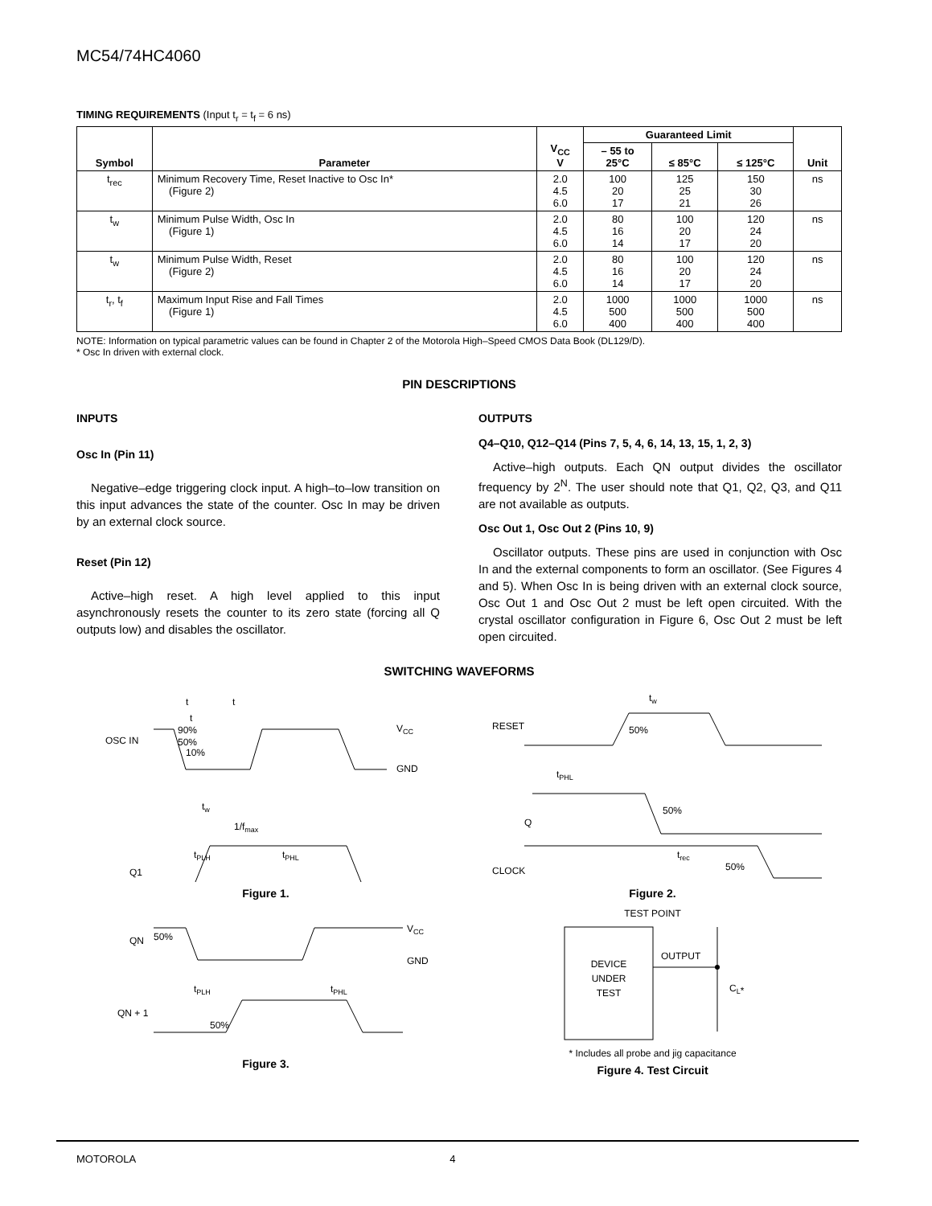MC54/74HC4060
TIMING REQUIREMENTS (Input t<sub>r</sub> = t<sub>f</sub> = 6 ns)
| Symbol | Parameter | V<sub>CC</sub> V | Guaranteed Limit | | | Unit |
| --- | --- | --- | --- | --- | --- | --- |
| | | | – 55 to 25°C | ≤ 85°C | ≤ 125°C | |
| t<sub>rec</sub> | Minimum Recovery Time, Reset Inactive to Osc In* (Figure 2) | 2.0 4.5 6.0 | 100 20 17 | 125 25 21 | 150 30 26 | ns |
| t<sub>w</sub> | Minimum Pulse Width, Osc In (Figure 1) | 2.0 4.5 6.0 | 80 16 14 | 100 20 17 | 120 24 20 | ns |
| t<sub>w</sub> | Minimum Pulse Width, Reset (Figure 2) | 2.0 4.5 6.0 | 80 16 14 | 100 20 17 | 120 24 20 | ns |
| t<sub>r</sub>, t<sub>f</sub> | Maximum Input Rise and Fall Times (Figure 1) | 2.0 4.5 6.0 | 1000 500 400 | 1000 500 400 | 1000 500 400 | ns |
NOTE: Information on typical parametric values can be found in Chapter 2 of the Motorola High–Speed CMOS Data Book (DL129/D).
* Osc In driven with external clock.
PIN DESCRIPTIONS
INPUTS
Osc In (Pin 11)
Negative–edge triggering clock input. A high–to–low transition on this input advances the state of the counter. Osc In may be driven by an external clock source.
Reset (Pin 12)
Active–high reset. A high level applied to this input asynchronously resets the counter to its zero state (forcing all Q outputs low) and disables the oscillator.
OUTPUTS
Q4–Q10, Q12–Q14 (Pins 7, 5, 4, 6, 14, 13, 15, 1, 2, 3)
Active–high outputs. Each QN output divides the oscillator frequency by 2<sup>N</sup>. The user should note that Q1, Q2, Q3, and Q11 are not available as outputs.
Osc Out 1, Osc Out 2 (Pins 10, 9)
Oscillator outputs. These pins are used in conjunction with Osc In and the external components to form an oscillator. (See Figures 4 and 5). When Osc In is being driven with an external clock source, Osc Out 1 and Osc Out 2 must be left open circuited. With the crystal oscillator configuration in Figure 6, Osc Out 2 must be left open circuited.
SWITCHING WAVEFORMS
OSC IN
t
t
t
tw
1/fmax
90%
50%
10%
VCC
GND
Q1
tPLH
tPHL
Figure 1.
RESET
50%
tw
tPHL
Q
50%
trec
CLOCK
50%
Figure 2.
QN
50%
VCC
GND
tPLH
tPHL
QN + 1
50%
Figure 3.
TEST POINT
DEVICE
UNDER
TEST
OUTPUT
CL*
* Includes all probe and jig capacitance
Figure 4. Test Circuit
MOTOROLA 4